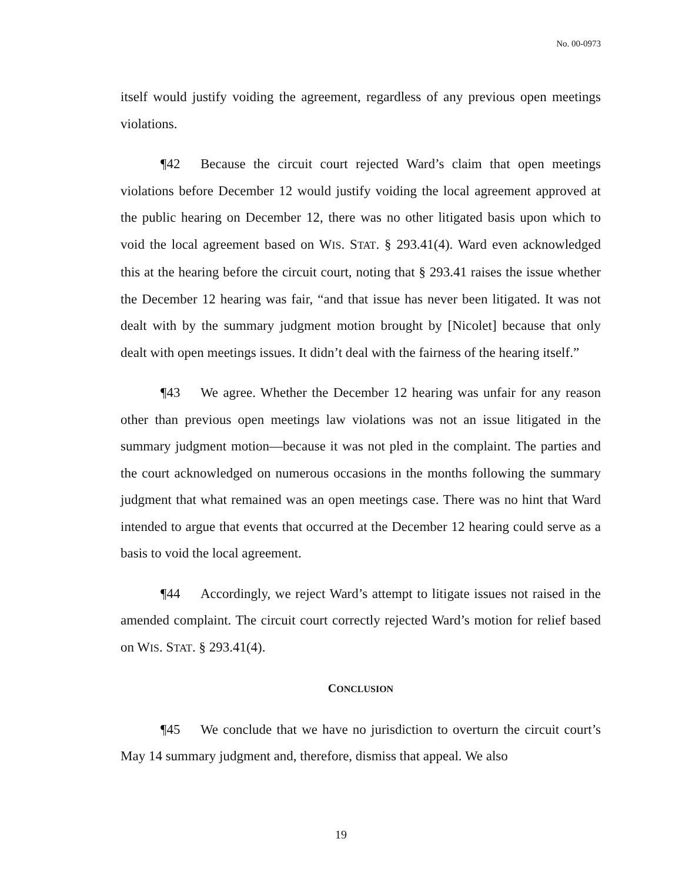No. 00-0973
itself would justify voiding the agreement, regardless of any previous open meetings violations.
¶42 Because the circuit court rejected Ward’s claim that open meetings violations before December 12 would justify voiding the local agreement approved at the public hearing on December 12, there was no other litigated basis upon which to void the local agreement based on WIS. STAT. § 293.41(4). Ward even acknowledged this at the hearing before the circuit court, noting that § 293.41 raises the issue whether the December 12 hearing was fair, “and that issue has never been litigated. It was not dealt with by the summary judgment motion brought by [Nicolet] because that only dealt with open meetings issues. It didn’t deal with the fairness of the hearing itself.”
¶43 We agree. Whether the December 12 hearing was unfair for any reason other than previous open meetings law violations was not an issue litigated in the summary judgment motion—because it was not pled in the complaint. The parties and the court acknowledged on numerous occasions in the months following the summary judgment that what remained was an open meetings case. There was no hint that Ward intended to argue that events that occurred at the December 12 hearing could serve as a basis to void the local agreement.
¶44 Accordingly, we reject Ward’s attempt to litigate issues not raised in the amended complaint. The circuit court correctly rejected Ward’s motion for relief based on WIS. STAT. § 293.41(4).
CONCLUSION
¶45 We conclude that we have no jurisdiction to overturn the circuit court’s May 14 summary judgment and, therefore, dismiss that appeal. We also
19